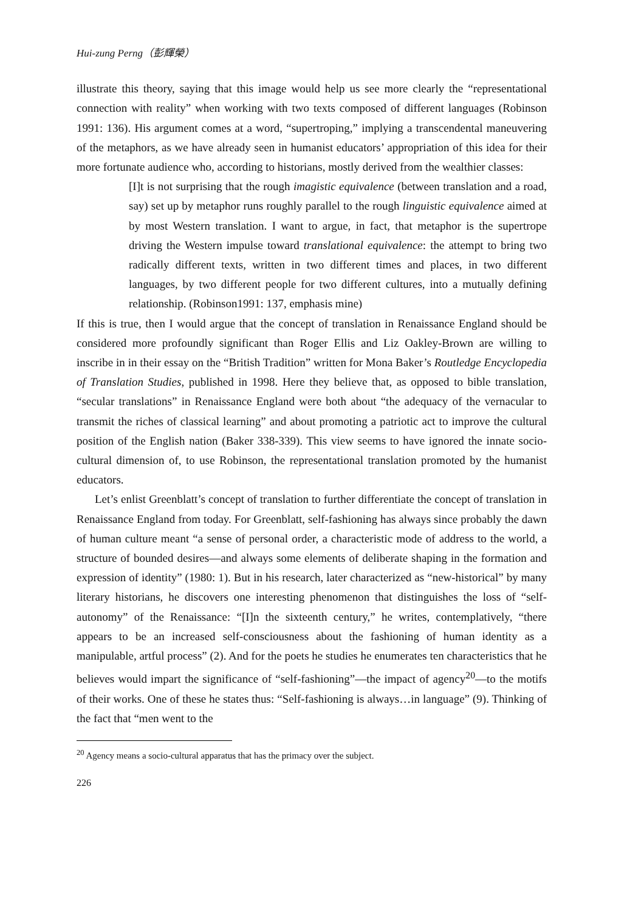Hui-zung Perng（彭輝榮）
illustrate this theory, saying that this image would help us see more clearly the “representational connection with reality” when working with two texts composed of different languages (Robinson 1991: 136). His argument comes at a word, “supertroping,” implying a transcendental maneuvering of the metaphors, as we have already seen in humanist educators’ appropriation of this idea for their more fortunate audience who, according to historians, mostly derived from the wealthier classes:
[I]t is not surprising that the rough imagistic equivalence (between translation and a road, say) set up by metaphor runs roughly parallel to the rough linguistic equivalence aimed at by most Western translation. I want to argue, in fact, that metaphor is the supertrope driving the Western impulse toward translational equivalence: the attempt to bring two radically different texts, written in two different times and places, in two different languages, by two different people for two different cultures, into a mutually defining relationship. (Robinson1991: 137, emphasis mine)
If this is true, then I would argue that the concept of translation in Renaissance England should be considered more profoundly significant than Roger Ellis and Liz Oakley-Brown are willing to inscribe in in their essay on the “British Tradition” written for Mona Baker’s Routledge Encyclopedia of Translation Studies, published in 1998. Here they believe that, as opposed to bible translation, “secular translations” in Renaissance England were both about “the adequacy of the vernacular to transmit the riches of classical learning” and about promoting a patriotic act to improve the cultural position of the English nation (Baker 338-339). This view seems to have ignored the innate socio-cultural dimension of, to use Robinson, the representational translation promoted by the humanist educators.
Let’s enlist Greenblatt’s concept of translation to further differentiate the concept of translation in Renaissance England from today. For Greenblatt, self-fashioning has always since probably the dawn of human culture meant “a sense of personal order, a characteristic mode of address to the world, a structure of bounded desires—and always some elements of deliberate shaping in the formation and expression of identity” (1980: 1). But in his research, later characterized as “new-historical” by many literary historians, he discovers one interesting phenomenon that distinguishes the loss of “self-autonomy” of the Renaissance: “[I]n the sixteenth century,” he writes, contemplatively, “there appears to be an increased self-consciousness about the fashioning of human identity as a manipulable, artful process” (2). And for the poets he studies he enumerates ten characteristics that he believes would impart the significance of “self-fashioning”—the impact of agency<sup>20</sup>—to the motifs of their works. One of these he states thus: “Self-fashioning is always…in language” (9). Thinking of the fact that “men went to the
<sup>20</sup> Agency means a socio-cultural apparatus that has the primacy over the subject.
226